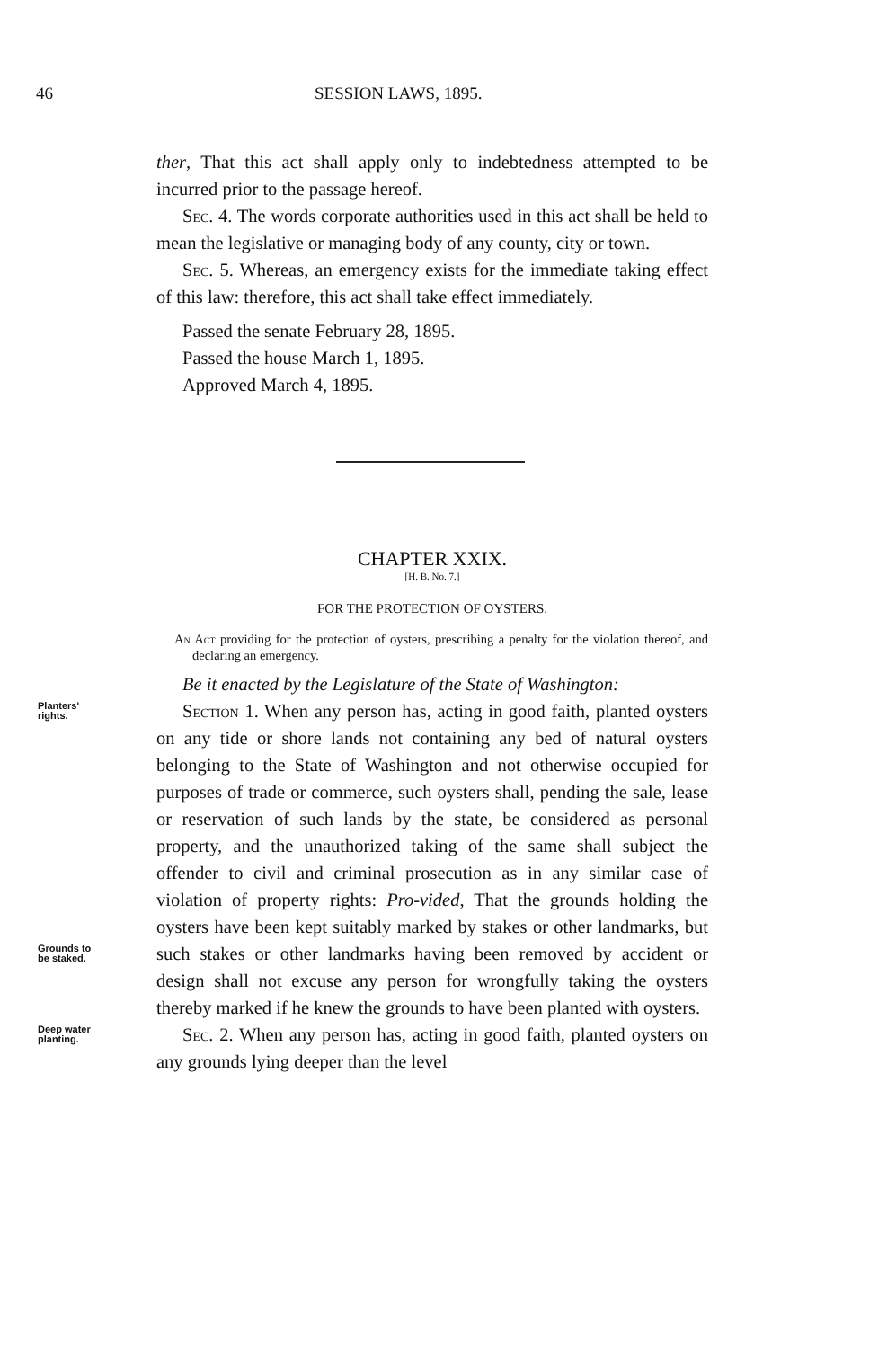46 SESSION LAWS, 1895.
ther, That this act shall apply only to indebtedness attempted to be incurred prior to the passage hereof.
Sec. 4. The words corporate authorities used in this act shall be held to mean the legislative or managing body of any county, city or town.
Sec. 5. Whereas, an emergency exists for the immediate taking effect of this law: therefore, this act shall take effect immediately.
Passed the senate February 28, 1895.
Passed the house March 1, 1895.
Approved March 4, 1895.
CHAPTER XXIX.
[H. B. No. 7.]
FOR THE PROTECTION OF OYSTERS.
An Act providing for the protection of oysters, prescribing a penalty for the violation thereof, and declaring an emergency.
Be it enacted by the Legislature of the State of Washington:
Planters'
rights.
Section 1. When any person has, acting in good faith, planted oysters on any tide or shore lands not containing any bed of natural oysters belonging to the State of Washington and not otherwise occupied for purposes of trade or commerce, such oysters shall, pending the sale, lease or reservation of such lands by the state, be considered as personal property, and the unauthorized taking of the same shall subject the offender to civil and criminal prosecution as in any similar case of violation of property rights: Pro-
Grounds to
be staked.
vided, That the grounds holding the oysters have been kept suitably marked by stakes or other landmarks, but such stakes or other landmarks having been removed by accident or design shall not excuse any person for wrongfully taking the oysters thereby marked if he knew the grounds to have been planted with oysters.
Deep water
planting.
Sec. 2. When any person has, acting in good faith, planted oysters on any grounds lying deeper than the level